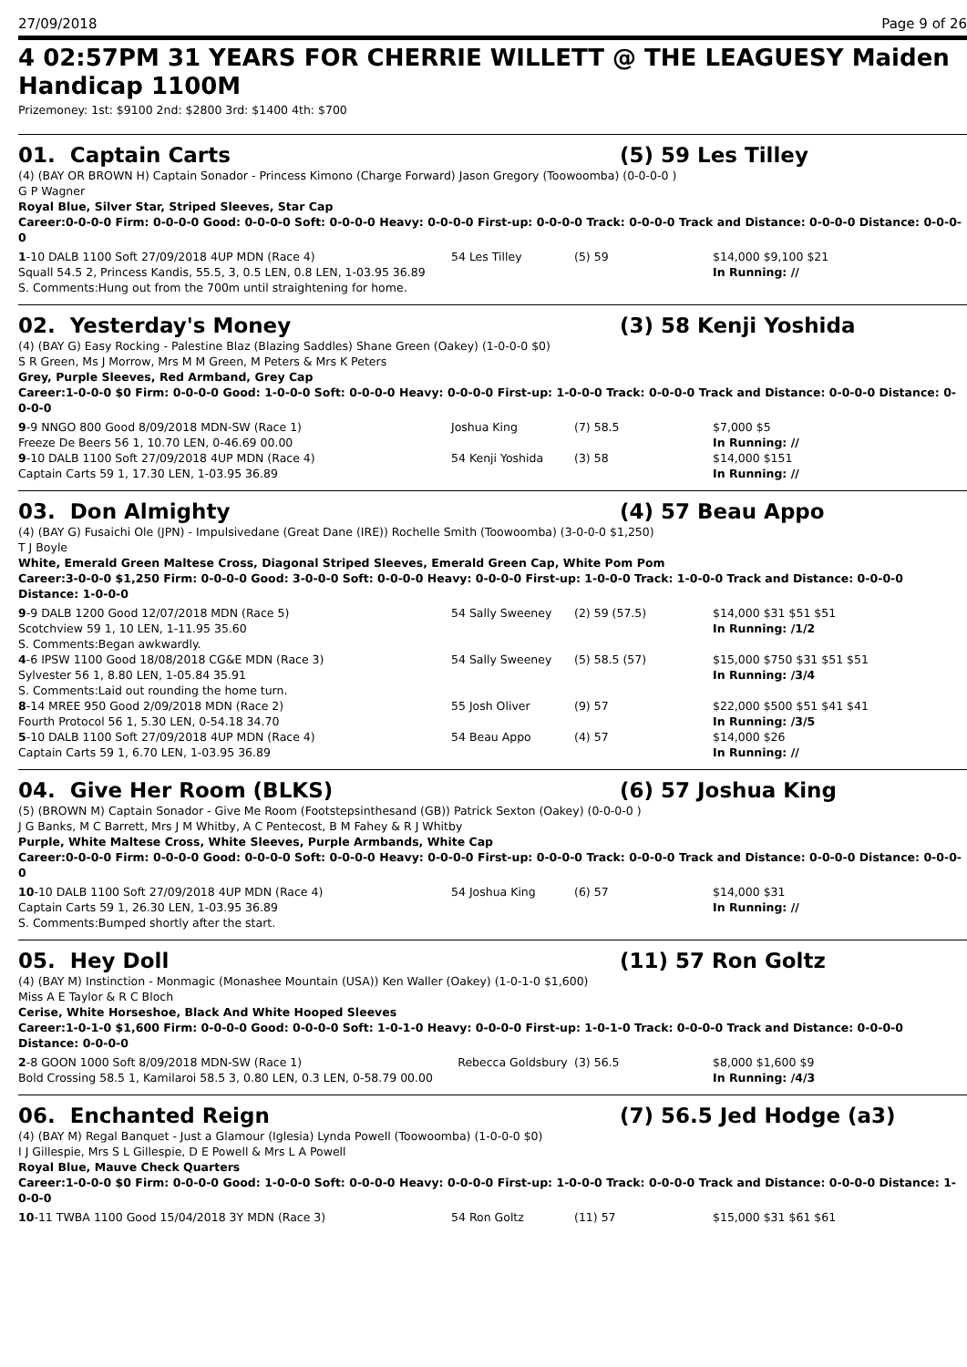27/09/2018 Page 9 of 26
4 02:57PM 31 YEARS FOR CHERRIE WILLETT @ THE LEAGUESY Maiden Handicap 1100M
Prizemoney: 1st: $9100 2nd: $2800 3rd: $1400 4th: $700
01. Captain Carts (5) 59 Les Tilley
(4) (BAY OR BROWN H) Captain Sonador - Princess Kimono (Charge Forward) Jason Gregory (Toowoomba) (0-0-0-0 )
G P Wagner
Royal Blue, Silver Star, Striped Sleeves, Star Cap
Career:0-0-0-0 Firm: 0-0-0-0 Good: 0-0-0-0 Soft: 0-0-0-0 Heavy: 0-0-0-0 First-up: 0-0-0-0 Track: 0-0-0-0 Track and Distance: 0-0-0-0 Distance: 0-0-0-0
| 1 -10 DALB 1100 Soft 27/09/2018 4UP MDN (Race 4) | 54 Les Tilley | (5) 59 | $14,000 $9,100 $21 |
| Squall 54.5 2, Princess Kandis, 55.5, 3, 0.5 LEN, 0.8 LEN, 1-03.95 36.89 | | | In Running: // |
| S. Comments:Hung out from the 700m until straightening for home. | | | |
02. Yesterday's Money (3) 58 Kenji Yoshida
(4) (BAY G) Easy Rocking - Palestine Blaz (Blazing Saddles) Shane Green (Oakey) (1-0-0-0 $0)
S R Green, Ms J Morrow, Mrs M M Green, M Peters & Mrs K Peters
Grey, Purple Sleeves, Red Armband, Grey Cap
Career:1-0-0-0 $0 Firm: 0-0-0-0 Good: 1-0-0-0 Soft: 0-0-0-0 Heavy: 0-0-0-0 First-up: 1-0-0-0 Track: 0-0-0-0 Track and Distance: 0-0-0-0 Distance: 0-0-0-0
| 9 -9 NNGO 800 Good 8/09/2018 MDN-SW (Race 1) | Joshua King | (7) 58.5 | $7,000 $5 |
| Freeze De Beers 56 1, 10.70 LEN, 0-46.69 00.00 | | | In Running: // |
| 9 -10 DALB 1100 Soft 27/09/2018 4UP MDN (Race 4) | 54 Kenji Yoshida | (3) 58 | $14,000 $151 |
| Captain Carts 59 1, 17.30 LEN, 1-03.95 36.89 | | | In Running: // |
03. Don Almighty (4) 57 Beau Appo
(4) (BAY G) Fusaichi Ole (JPN) - Impulsivedane (Great Dane (IRE)) Rochelle Smith (Toowoomba) (3-0-0-0 $1,250)
T J Boyle
White, Emerald Green Maltese Cross, Diagonal Striped Sleeves, Emerald Green Cap, White Pom Pom
Career:3-0-0-0 $1,250 Firm: 0-0-0-0 Good: 3-0-0-0 Soft: 0-0-0-0 Heavy: 0-0-0-0 First-up: 1-0-0-0 Track: 1-0-0-0 Track and Distance: 0-0-0-0 Distance: 1-0-0-0
| 9 -9 DALB 1200 Good 12/07/2018 MDN (Race 5) | 54 Sally Sweeney | (2) 59 (57.5) | $14,000 $31 $51 $51 |
| Scotchview 59 1, 10 LEN, 1-11.95 35.60 | | | In Running: /1/2 |
| S. Comments:Began awkwardly. | | | |
| 4 -6 IPSW 1100 Good 18/08/2018 CG&E MDN (Race 3) | 54 Sally Sweeney | (5) 58.5 (57) | $15,000 $750 $31 $51 $51 |
| Sylvester 56 1, 8.80 LEN, 1-05.84 35.91 | | | In Running: /3/4 |
| S. Comments:Laid out rounding the home turn. | | | |
| 8 -14 MREE 950 Good 2/09/2018 MDN (Race 2) | 55 Josh Oliver | (9) 57 | $22,000 $500 $51 $41 $41 |
| Fourth Protocol 56 1, 5.30 LEN, 0-54.18 34.70 | | | In Running: /3/5 |
| 5 -10 DALB 1100 Soft 27/09/2018 4UP MDN (Race 4) | 54 Beau Appo | (4) 57 | $14,000 $26 |
| Captain Carts 59 1, 6.70 LEN, 1-03.95 36.89 | | | In Running: // |
04. Give Her Room (BLKS) (6) 57 Joshua King
(5) (BROWN M) Captain Sonador - Give Me Room (Footstepsinthesand (GB)) Patrick Sexton (Oakey) (0-0-0-0 )
J G Banks, M C Barrett, Mrs J M Whitby, A C Pentecost, B M Fahey & R J Whitby
Purple, White Maltese Cross, White Sleeves, Purple Armbands, White Cap
Career:0-0-0-0 Firm: 0-0-0-0 Good: 0-0-0-0 Soft: 0-0-0-0 Heavy: 0-0-0-0 First-up: 0-0-0-0 Track: 0-0-0-0 Track and Distance: 0-0-0-0 Distance: 0-0-0-0
| 10 -10 DALB 1100 Soft 27/09/2018 4UP MDN (Race 4) | 54 Joshua King | (6) 57 | $14,000 $31 |
| Captain Carts 59 1, 26.30 LEN, 1-03.95 36.89 | | | In Running: // |
| S. Comments:Bumped shortly after the start. | | | |
05. Hey Doll (11) 57 Ron Goltz
(4) (BAY M) Instinction - Monmagic (Monashee Mountain (USA)) Ken Waller (Oakey) (1-0-1-0 $1,600)
Miss A E Taylor & R C Bloch
Cerise, White Horseshoe, Black And White Hooped Sleeves
Career:1-0-1-0 $1,600 Firm: 0-0-0-0 Good: 0-0-0-0 Soft: 1-0-1-0 Heavy: 0-0-0-0 First-up: 1-0-1-0 Track: 0-0-0-0 Track and Distance: 0-0-0-0 Distance: 0-0-0-0
| 2 -8 GOON 1000 Soft 8/09/2018 MDN-SW (Race 1) | Rebecca Goldsbury | (3) 56.5 | $8,000 $1,600 $9 |
| Bold Crossing 58.5 1, Kamilaroi 58.5 3, 0.80 LEN, 0.3 LEN, 0-58.79 00.00 | | | In Running: /4/3 |
06. Enchanted Reign (7) 56.5 Jed Hodge (a3)
(4) (BAY M) Regal Banquet - Just a Glamour (Iglesia) Lynda Powell (Toowoomba) (1-0-0-0 $0)
I J Gillespie, Mrs S L Gillespie, D E Powell & Mrs L A Powell
Royal Blue, Mauve Check Quarters
Career:1-0-0-0 $0 Firm: 0-0-0-0 Good: 1-0-0-0 Soft: 0-0-0-0 Heavy: 0-0-0-0 First-up: 1-0-0-0 Track: 0-0-0-0 Track and Distance: 0-0-0-0 Distance: 1-0-0-0
| 10 -11 TWBA 1100 Good 15/04/2018 3Y MDN (Race 3) | 54 Ron Goltz | (11) 57 | $15,000 $31 $61 $61 |